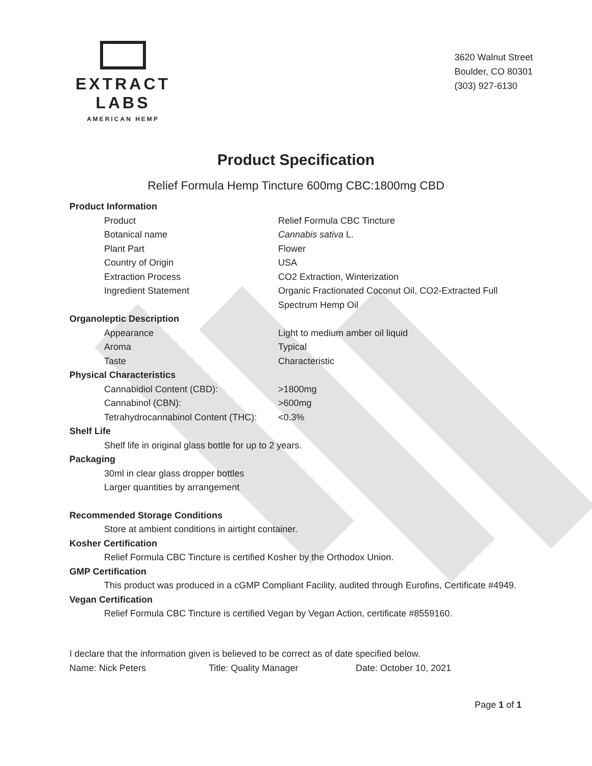EXTRACT LABS
AMERICAN HEMP
3620 Walnut Street
Boulder, CO 80301
(303) 927-6130
Product Specification
Relief Formula Hemp Tincture 600mg CBC:1800mg CBD
Product Information
| Product | Relief Formula CBC Tincture |
| Botanical name | Cannabis sativa L. |
| Plant Part | Flower |
| Country of Origin | USA |
| Extraction Process | CO2 Extraction, Winterization |
| Ingredient Statement | Organic Fractionated Coconut Oil, CO2-Extracted Full Spectrum Hemp Oil |
Organoleptic Description
| Appearance | Light to medium amber oil liquid |
| Aroma | Typical |
| Taste | Characteristic |
Physical Characteristics
| Cannabidiol Content (CBD): | >1800mg |
| Cannabinol (CBN): | >600mg |
| Tetrahydrocannabinol Content (THC): | <0.3% |
Shelf Life
Shelf life in original glass bottle for up to 2 years.
Packaging
30ml in clear glass dropper bottles
Larger quantities by arrangement
Recommended Storage Conditions
Store at ambient conditions in airtight container.
Kosher Certification
Relief Formula CBC Tincture is certified Kosher by the Orthodox Union.
GMP Certification
This product was produced in a cGMP Compliant Facility, audited through Eurofins, Certificate #4949.
Vegan Certification
Relief Formula CBC Tincture is certified Vegan by Vegan Action, certificate #8559160.
I declare that the information given is believed to be correct as of date specified below.
Name: Nick Peters Title: Quality Manager Date: October 10, 2021
Page 1 of 1